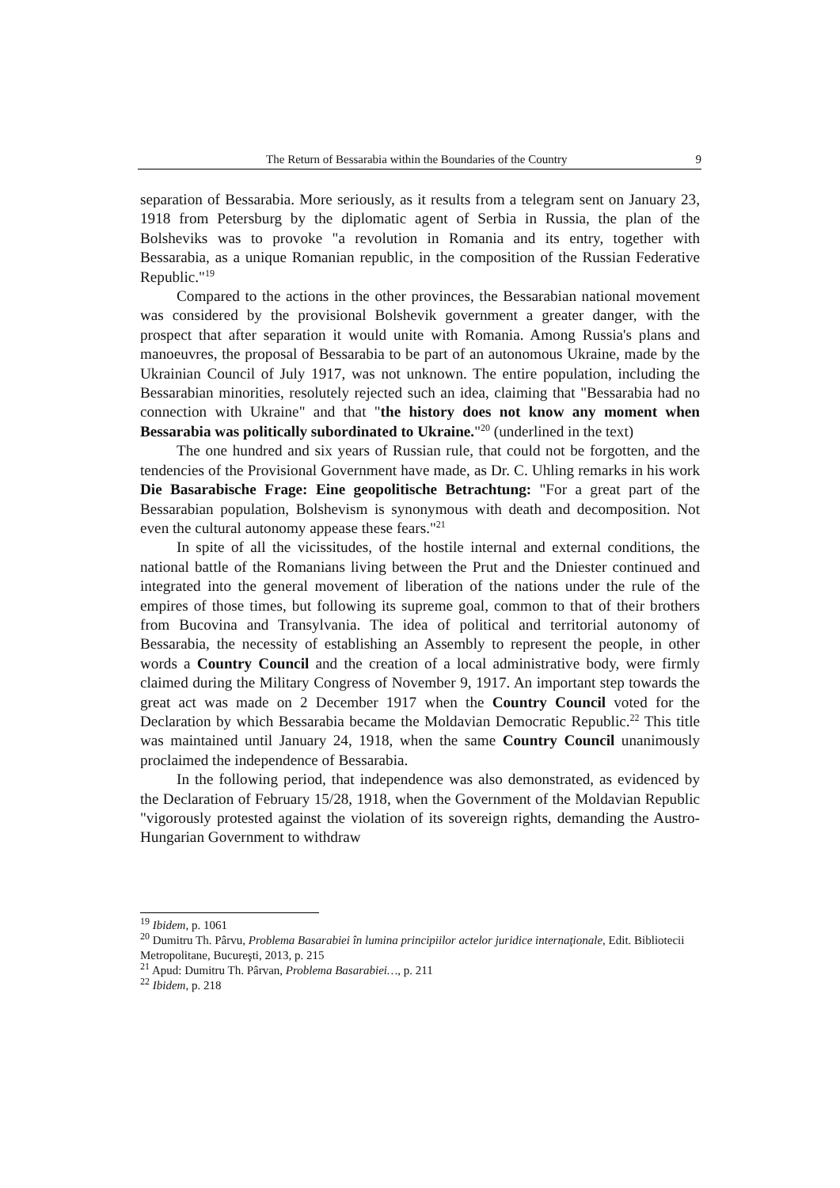The Return of Bessarabia within the Boundaries of the Country 9
separation of Bessarabia. More seriously, as it results from a telegram sent on January 23, 1918 from Petersburg by the diplomatic agent of Serbia in Russia, the plan of the Bolsheviks was to provoke "a revolution in Romania and its entry, together with Bessarabia, as a unique Romanian republic, in the composition of the Russian Federative Republic."<sup>19</sup>
Compared to the actions in the other provinces, the Bessarabian national movement was considered by the provisional Bolshevik government a greater danger, with the prospect that after separation it would unite with Romania. Among Russia's plans and manoeuvres, the proposal of Bessarabia to be part of an autonomous Ukraine, made by the Ukrainian Council of July 1917, was not unknown. The entire population, including the Bessarabian minorities, resolutely rejected such an idea, claiming that "Bessarabia had no connection with Ukraine" and that "the history does not know any moment when Bessarabia was politically subordinated to Ukraine."<sup>20</sup> (underlined in the text)
The one hundred and six years of Russian rule, that could not be forgotten, and the tendencies of the Provisional Government have made, as Dr. C. Uhling remarks in his work Die Basarabische Frage: Eine geopolitische Betrachtung: "For a great part of the Bessarabian population, Bolshevism is synonymous with death and decomposition. Not even the cultural autonomy appease these fears."<sup>21</sup>
In spite of all the vicissitudes, of the hostile internal and external conditions, the national battle of the Romanians living between the Prut and the Dniester continued and integrated into the general movement of liberation of the nations under the rule of the empires of those times, but following its supreme goal, common to that of their brothers from Bucovina and Transylvania. The idea of political and territorial autonomy of Bessarabia, the necessity of establishing an Assembly to represent the people, in other words a Country Council and the creation of a local administrative body, were firmly claimed during the Military Congress of November 9, 1917. An important step towards the great act was made on 2 December 1917 when the Country Council voted for the Declaration by which Bessarabia became the Moldavian Democratic Republic.<sup>22</sup> This title was maintained until January 24, 1918, when the same Country Council unanimously proclaimed the independence of Bessarabia.
In the following period, that independence was also demonstrated, as evidenced by the Declaration of February 15/28, 1918, when the Government of the Moldavian Republic "vigorously protested against the violation of its sovereign rights, demanding the Austro-Hungarian Government to withdraw
<sup>19</sup> Ibidem, p. 1061
<sup>20</sup> Dumitru Th. Pârvu, Problema Basarabiei în lumina principiilor actelor juridice internaţionale, Edit. Bibliotecii Metropolitane, Bucureşti, 2013, p. 215
<sup>21</sup> Apud: Dumitru Th. Pârvan, Problema Basarabiei…, p. 211
<sup>22</sup> Ibidem, p. 218